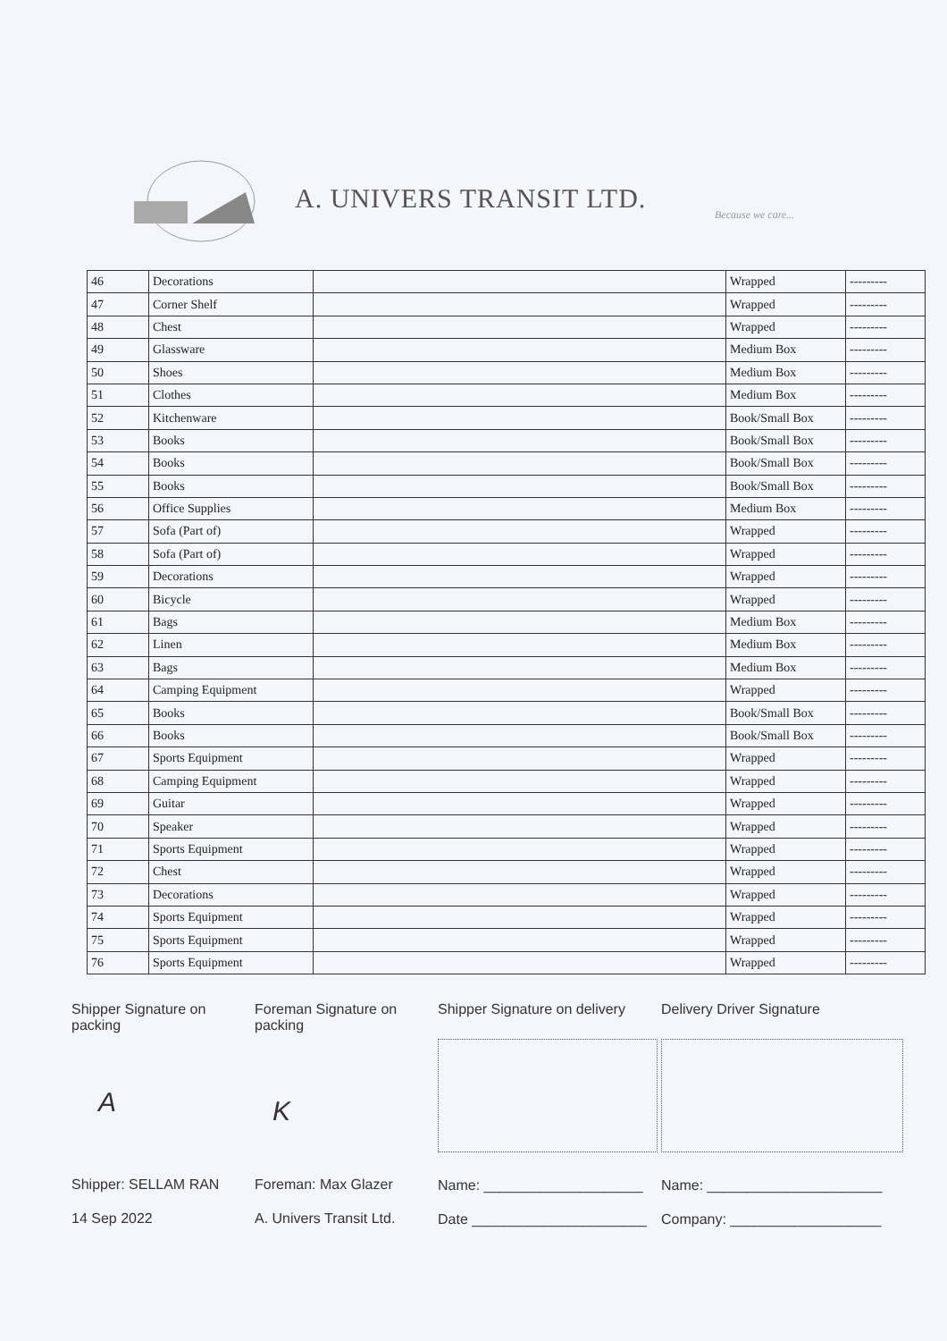A. UNIVERS TRANSIT LTD. Because we care...
| 46 | Decorations | | Wrapped | --------- |
| 47 | Corner Shelf | | Wrapped | --------- |
| 48 | Chest | | Wrapped | --------- |
| 49 | Glassware | | Medium Box | --------- |
| 50 | Shoes | | Medium Box | --------- |
| 51 | Clothes | | Medium Box | --------- |
| 52 | Kitchenware | | Book/Small Box | --------- |
| 53 | Books | | Book/Small Box | --------- |
| 54 | Books | | Book/Small Box | --------- |
| 55 | Books | | Book/Small Box | --------- |
| 56 | Office Supplies | | Medium Box | --------- |
| 57 | Sofa (Part of) | | Wrapped | --------- |
| 58 | Sofa (Part of) | | Wrapped | --------- |
| 59 | Decorations | | Wrapped | --------- |
| 60 | Bicycle | | Wrapped | --------- |
| 61 | Bags | | Medium Box | --------- |
| 62 | Linen | | Medium Box | --------- |
| 63 | Bags | | Medium Box | --------- |
| 64 | Camping Equipment | | Wrapped | --------- |
| 65 | Books | | Book/Small Box | --------- |
| 66 | Books | | Book/Small Box | --------- |
| 67 | Sports Equipment | | Wrapped | --------- |
| 68 | Camping Equipment | | Wrapped | --------- |
| 69 | Guitar | | Wrapped | --------- |
| 70 | Speaker | | Wrapped | --------- |
| 71 | Sports Equipment | | Wrapped | --------- |
| 72 | Chest | | Wrapped | --------- |
| 73 | Decorations | | Wrapped | --------- |
| 74 | Sports Equipment | | Wrapped | --------- |
| 75 | Sports Equipment | | Wrapped | --------- |
| 76 | Sports Equipment | | Wrapped | --------- |
Shipper Signature on packing
A
Shipper: SELLAM RAN
14 Sep 2022
Foreman Signature on packing
K
Foreman: Max Glazer
A. Univers Transit Ltd.
Shipper Signature on delivery
Name: ____________________
Date ______________________
Delivery Driver Signature
Name: ______________________
Company: ___________________